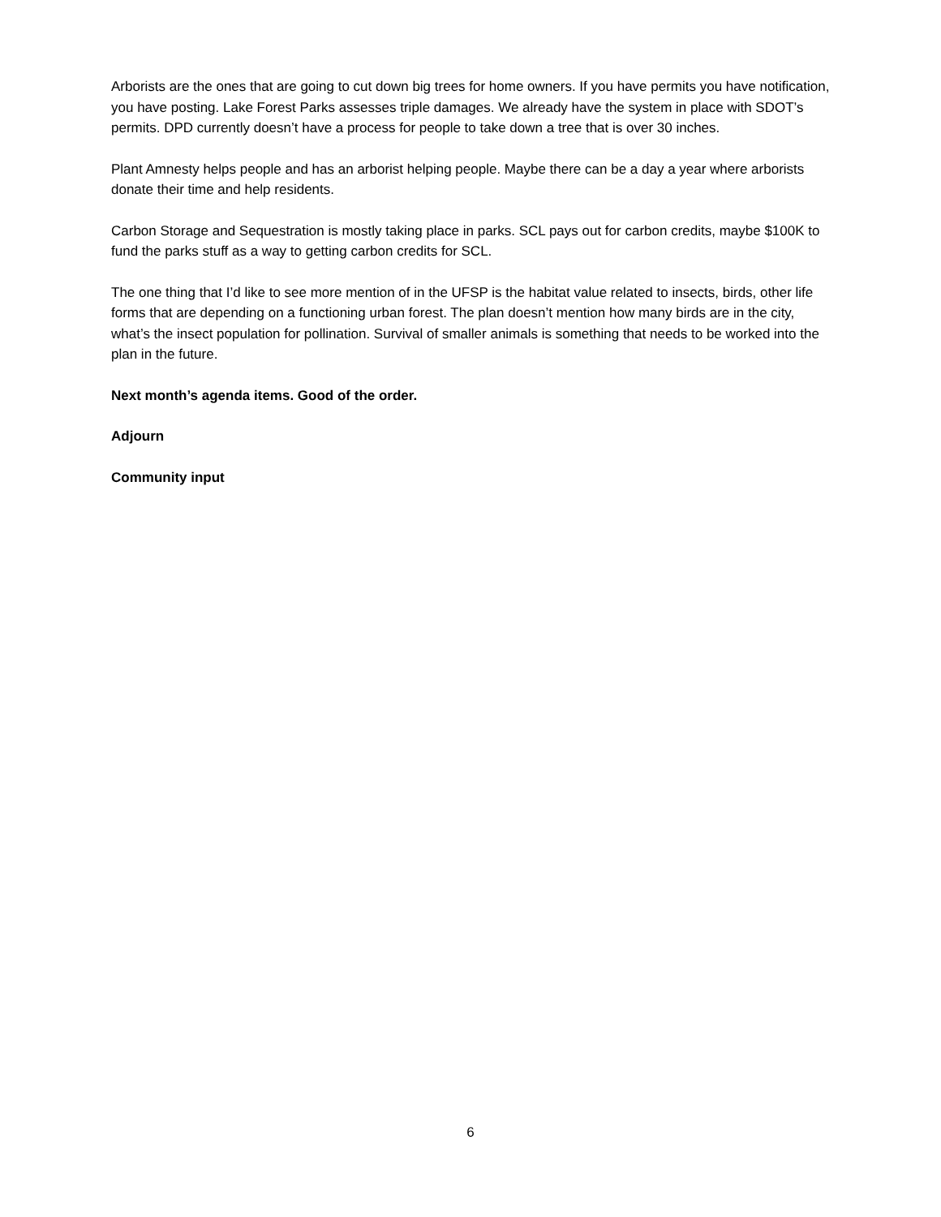Arborists are the ones that are going to cut down big trees for home owners. If you have permits you have notification, you have posting. Lake Forest Parks assesses triple damages. We already have the system in place with SDOT’s permits. DPD currently doesn’t have a process for people to take down a tree that is over 30 inches.
Plant Amnesty helps people and has an arborist helping people. Maybe there can be a day a year where arborists donate their time and help residents.
Carbon Storage and Sequestration is mostly taking place in parks. SCL pays out for carbon credits, maybe $100K to fund the parks stuff as a way to getting carbon credits for SCL.
The one thing that I’d like to see more mention of in the UFSP is the habitat value related to insects, birds, other life forms that are depending on a functioning urban forest. The plan doesn’t mention how many birds are in the city, what’s the insect population for pollination. Survival of smaller animals is something that needs to be worked into the plan in the future.
Next month’s agenda items. Good of the order.
Adjourn
Community input
6